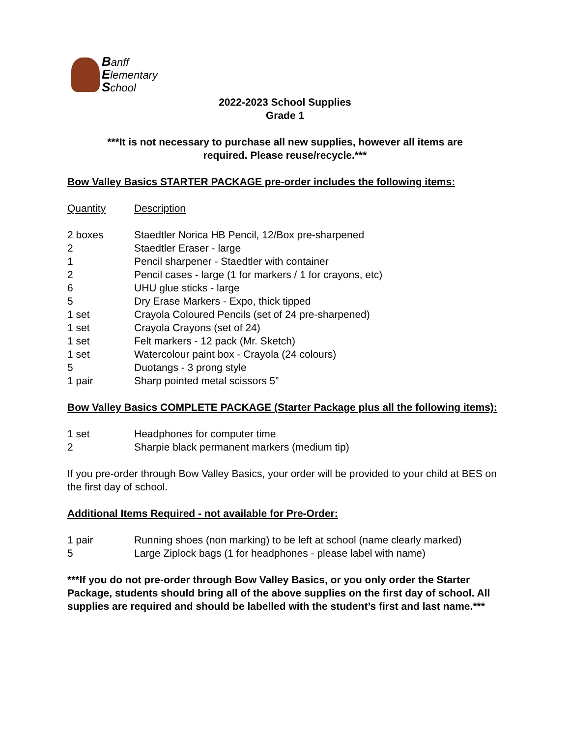Banff
Elementary
School
2022-2023 School Supplies
Grade 1
***It is not necessary to purchase all new supplies, however all items are
required. Please reuse/recycle.***
Bow Valley Basics STARTER PACKAGE pre-order includes the following items:
| Quantity | Description |
| 2 boxes | Staedtler Norica HB Pencil, 12/Box pre-sharpened |
| 2 | Staedtler Eraser - large |
| 1 | Pencil sharpener - Staedtler with container |
| 2 | Pencil cases - large (1 for markers / 1 for crayons, etc) |
| 6 | UHU glue sticks - large |
| 5 | Dry Erase Markers - Expo, thick tipped |
| 1 set | Crayola Coloured Pencils (set of 24 pre-sharpened) |
| 1 set | Crayola Crayons (set of 24) |
| 1 set | Felt markers - 12 pack (Mr. Sketch) |
| 1 set | Watercolour paint box - Crayola (24 colours) |
| 5 | Duotangs - 3 prong style |
| 1 pair | Sharp pointed metal scissors 5” |
Bow Valley Basics COMPLETE PACKAGE (Starter Package plus all the following items):
| 1 set | Headphones for computer time |
| 2 | Sharpie black permanent markers (medium tip) |
If you pre-order through Bow Valley Basics, your order will be provided to your child at BES on the first day of school.
Additional Items Required - not available for Pre-Order:
| 1 pair | Running shoes (non marking) to be left at school (name clearly marked) |
| 5 | Large Ziplock bags (1 for headphones - please label with name) |
***If you do not pre-order through Bow Valley Basics, or you only order the Starter Package, students should bring all of the above supplies on the first day of school. All supplies are required and should be labelled with the student’s first and last name.***